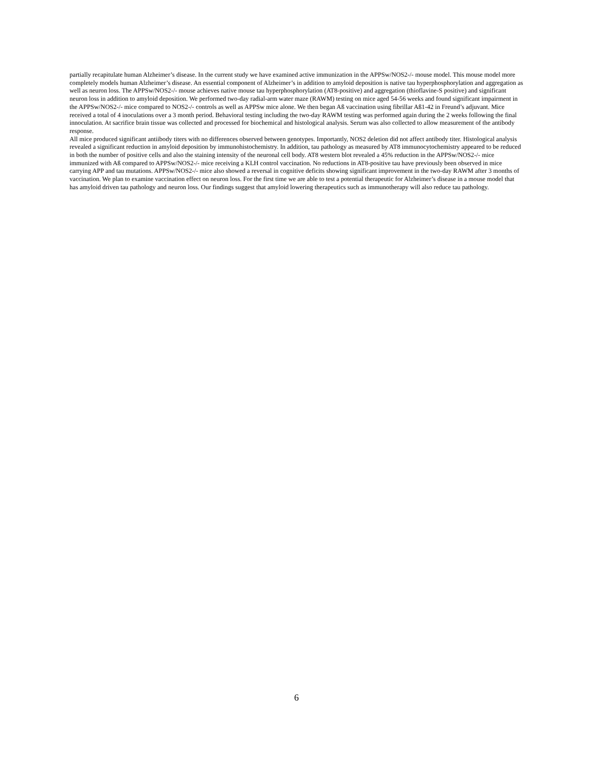partially recapitulate human Alzheimer’s disease. In the current study we have examined active immunization in the APPSw/NOS2-/- mouse model. This mouse model more completely models human Alzheimer’s disease. An essential component of Alzheimer’s in addition to amyloid deposition is native tau hyperphosphorylation and aggregation as well as neuron loss. The APPSw/NOS2-/- mouse achieves native mouse tau hyperphosphorylation (AT8-positive) and aggregation (thioflavine-S positive) and significant neuron loss in addition to amyloid deposition. We performed two-day radial-arm water maze (RAWM) testing on mice aged 54-56 weeks and found significant impairment in the APPSw/NOS2-/- mice compared to NOS2-/- controls as well as APPSw mice alone. We then began Aß vaccination using fibrillar Aß1-42 in Freund’s adjuvant. Mice received a total of 4 inoculations over a 3 month period. Behavioral testing including the two-day RAWM testing was performed again during the 2 weeks following the final innoculation. At sacrifice brain tissue was collected and processed for biochemical and histological analysis. Serum was also collected to allow measurement of the antibody response.
All mice produced significant antiibody titers with no differences observed between genotypes. Importantly, NOS2 deletion did not affect antibody titer. Histological analysis revealed a significant reduction in amyloid deposition by immunohistochemistry. In addition, tau pathology as measured by AT8 immunocytochemistry appeared to be reduced in both the number of positive cells and also the staining intensity of the neuronal cell body. AT8 western blot revealed a 45% reduction in the APPSw/NOS2-/- mice immunized with Aß compared to APPSw/NOS2-/- mice receiving a KLH control vaccination. No reductions in AT8-positive tau have previously been observed in mice carrying APP and tau mutations. APPSw/NOS2-/- mice also showed a reversal in cognitive deficits showing significant improvement in the two-day RAWM after 3 months of vaccination. We plan to examine vaccination effect on neuron loss. For the first time we are able to test a potential therapeutic for Alzheimer’s disease in a mouse model that has amyloid driven tau pathology and neuron loss. Our findings suggest that amyloid lowering therapeutics such as immunotherapy will also reduce tau pathology.
6